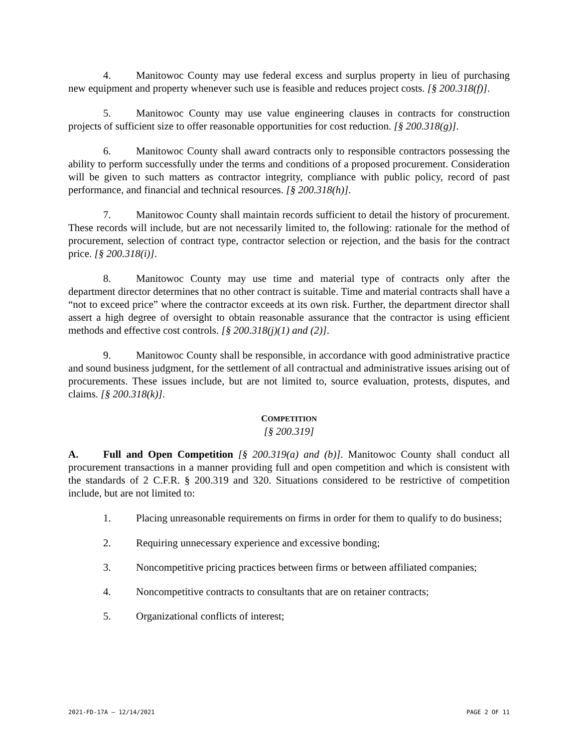4. Manitowoc County may use federal excess and surplus property in lieu of purchasing new equipment and property whenever such use is feasible and reduces project costs. [§ 200.318(f)].
5. Manitowoc County may use value engineering clauses in contracts for construction projects of sufficient size to offer reasonable opportunities for cost reduction. [§ 200.318(g)].
6. Manitowoc County shall award contracts only to responsible contractors possessing the ability to perform successfully under the terms and conditions of a proposed procurement. Consideration will be given to such matters as contractor integrity, compliance with public policy, record of past performance, and financial and technical resources. [§ 200.318(h)].
7. Manitowoc County shall maintain records sufficient to detail the history of procurement. These records will include, but are not necessarily limited to, the following: rationale for the method of procurement, selection of contract type, contractor selection or rejection, and the basis for the contract price. [§ 200.318(i)].
8. Manitowoc County may use time and material type of contracts only after the department director determines that no other contract is suitable. Time and material contracts shall have a “not to exceed price” where the contractor exceeds at its own risk. Further, the department director shall assert a high degree of oversight to obtain reasonable assurance that the contractor is using efficient methods and effective cost controls. [§ 200.318(j)(1) and (2)].
9. Manitowoc County shall be responsible, in accordance with good administrative practice and sound business judgment, for the settlement of all contractual and administrative issues arising out of procurements. These issues include, but are not limited to, source evaluation, protests, disputes, and claims. [§ 200.318(k)].
COMPETITION
[§ 200.319]
A. Full and Open Competition [§ 200.319(a) and (b)]. Manitowoc County shall conduct all procurement transactions in a manner providing full and open competition and which is consistent with the standards of 2 C.F.R. § 200.319 and 320. Situations considered to be restrictive of competition include, but are not limited to:
1. Placing unreasonable requirements on firms in order for them to qualify to do business;
2. Requiring unnecessary experience and excessive bonding;
3. Noncompetitive pricing practices between firms or between affiliated companies;
4. Noncompetitive contracts to consultants that are on retainer contracts;
5. Organizational conflicts of interest;
2021-FD-17A – 12/14/2021 PAGE 2 OF 11